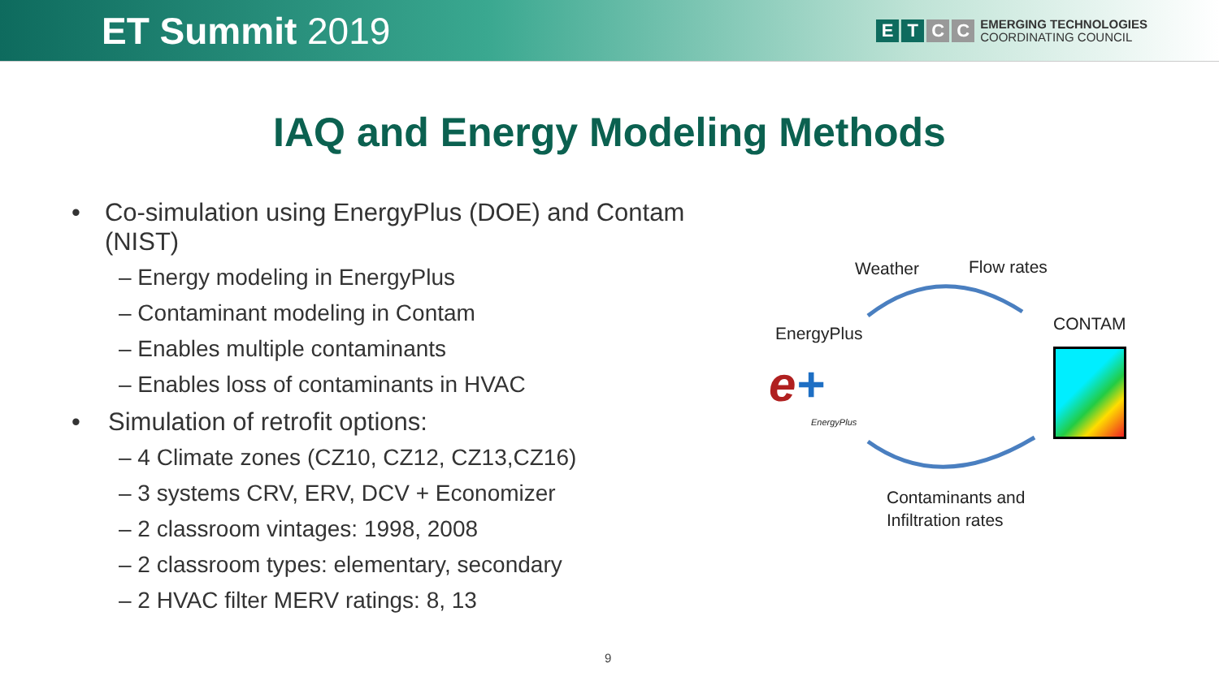ET Summit 2019
E T C C
EMERGING TECHNOLOGIES
COORDINATING COUNCIL
IAQ and Energy Modeling Methods
• Co-simulation using EnergyPlus (DOE) and Contam (NIST)
– Energy modeling in EnergyPlus
– Contaminant modeling in Contam
– Enables multiple contaminants
– Enables loss of contaminants in HVAC
• Simulation of retrofit options:
– 4 Climate zones (CZ10, CZ12, CZ13,CZ16)
– 3 systems CRV, ERV, DCV + Economizer
– 2 classroom vintages: 1998, 2008
– 2 classroom types: elementary, secondary
– 2 HVAC filter MERV ratings: 8, 13
Weather Flow rates
EnergyPlus CONTAM
e+
EnergyPlus
Contaminants and
Infiltration rates
9